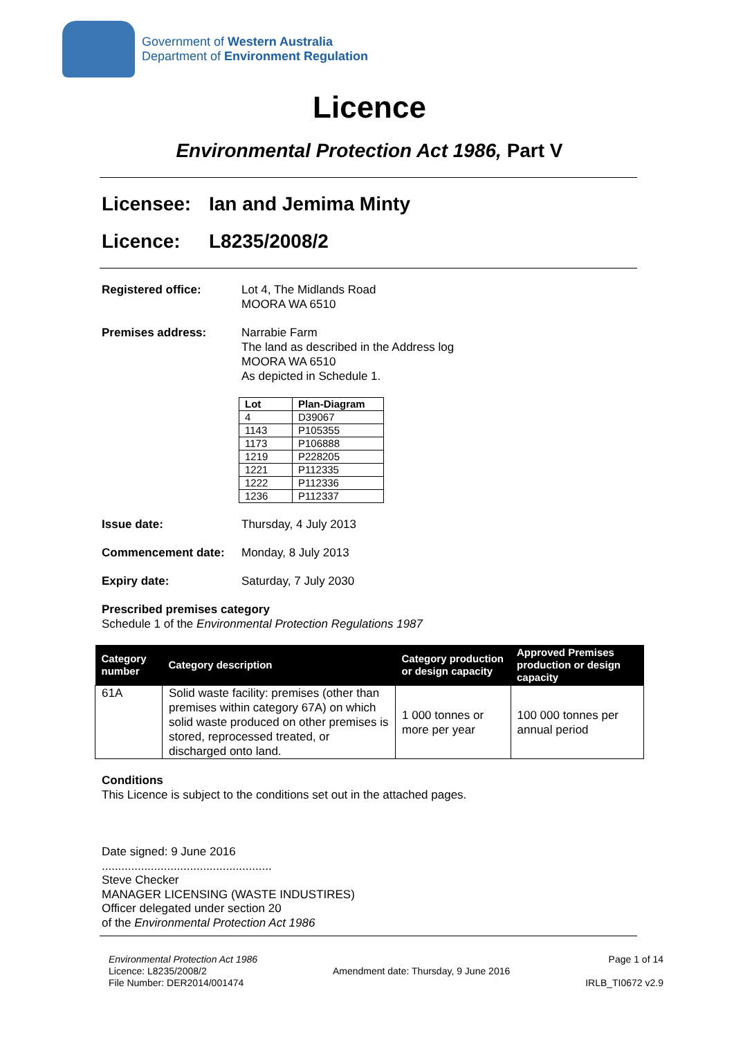Government of Western Australia
Department of Environment Regulation
Licence
Environmental Protection Act 1986, Part V
Licensee: Ian and Jemima Minty
Licence: L8235/2008/2
Registered office: Lot 4, The Midlands Road
MOORA WA 6510
Premises address: Narrabie Farm
The land as described in the Address log
MOORA WA 6510
As depicted in Schedule 1.
| Lot | Plan-Diagram |
| --- | --- |
| 4 | D39067 |
| 1143 | P105355 |
| 1173 | P106888 |
| 1219 | P228205 |
| 1221 | P112335 |
| 1222 | P112336 |
| 1236 | P112337 |
Issue date: Thursday, 4 July 2013
Commencement date: Monday, 8 July 2013
Expiry date: Saturday, 7 July 2030
Prescribed premises category
Schedule 1 of the Environmental Protection Regulations 1987
| Category number | Category description | Category production or design capacity | Approved Premises production or design capacity |
| --- | --- | --- | --- |
| 61A | Solid waste facility: premises (other than premises within category 67A) on which solid waste produced on other premises is stored, reprocessed treated, or discharged onto land. | 1 000 tonnes or more per year | 100 000 tonnes per annual period |
Conditions
This Licence is subject to the conditions set out in the attached pages.
Date signed: 9 June 2016
....................................................
Steve Checker
MANAGER LICENSING (WASTE INDUSTIRES)
Officer delegated under section 20
of the Environmental Protection Act 1986
Environmental Protection Act 1986
Licence: L8235/2008/2
File Number: DER2014/001474
Amendment date: Thursday, 9 June 2016
Page 1 of 14
IRLB_TI0672 v2.9